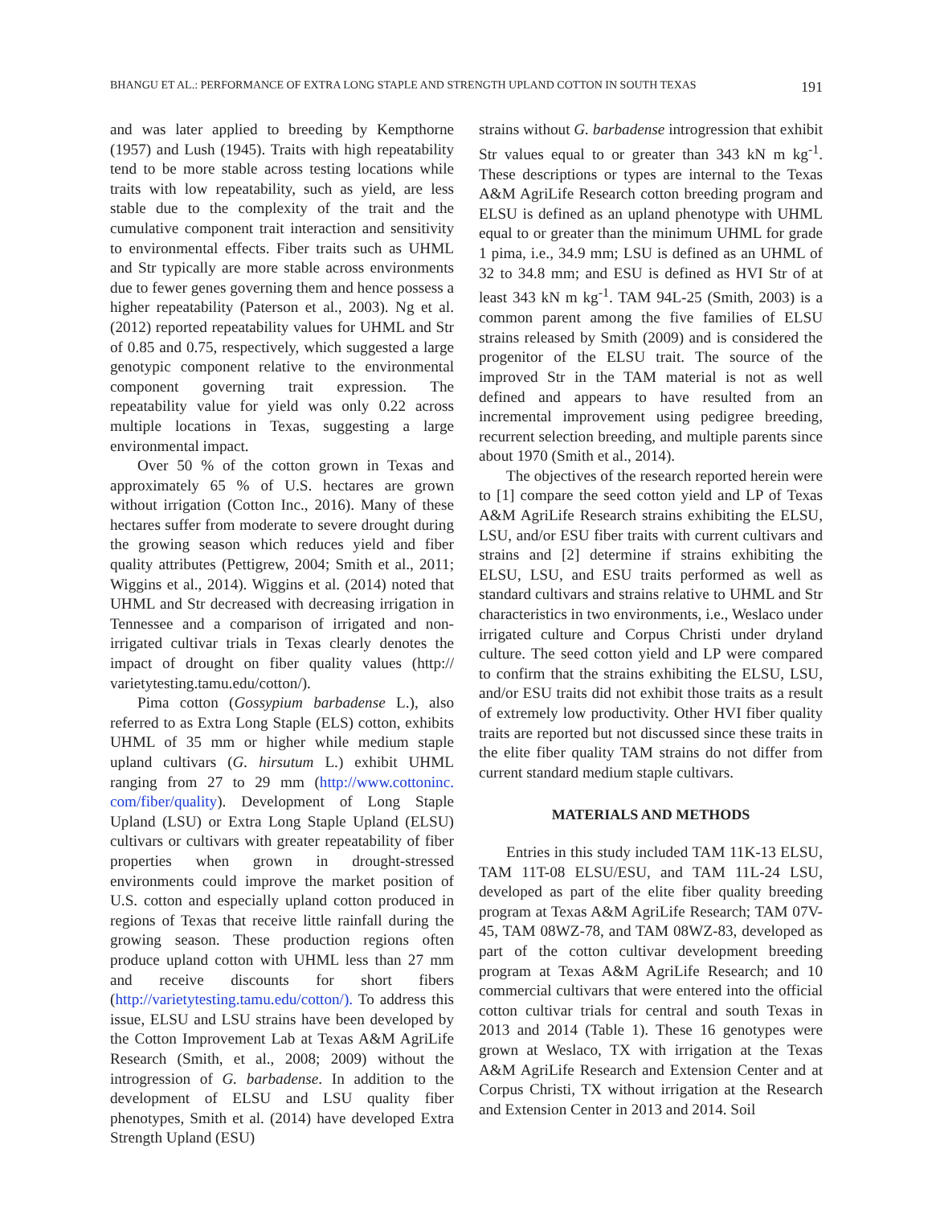BHANGU ET AL.: PERFORMANCE OF EXTRA LONG STAPLE AND STRENGTH UPLAND COTTON IN SOUTH TEXAS 191
and was later applied to breeding by Kempthorne (1957) and Lush (1945). Traits with high repeatability tend to be more stable across testing locations while traits with low repeatability, such as yield, are less stable due to the complexity of the trait and the cumulative component trait interaction and sensitivity to environmental effects. Fiber traits such as UHML and Str typically are more stable across environments due to fewer genes governing them and hence possess a higher repeatability (Paterson et al., 2003). Ng et al. (2012) reported repeatability values for UHML and Str of 0.85 and 0.75, respectively, which suggested a large genotypic component relative to the environmental component governing trait expression. The repeatability value for yield was only 0.22 across multiple locations in Texas, suggesting a large environmental impact.
Over 50 % of the cotton grown in Texas and approximately 65 % of U.S. hectares are grown without irrigation (Cotton Inc., 2016). Many of these hectares suffer from moderate to severe drought during the growing season which reduces yield and fiber quality attributes (Pettigrew, 2004; Smith et al., 2011; Wiggins et al., 2014). Wiggins et al. (2014) noted that UHML and Str decreased with decreasing irrigation in Tennessee and a comparison of irrigated and non-irrigated cultivar trials in Texas clearly denotes the impact of drought on fiber quality values (http:// varietytesting.tamu.edu/cotton/).
Pima cotton (Gossypium barbadense L.), also referred to as Extra Long Staple (ELS) cotton, exhibits UHML of 35 mm or higher while medium staple upland cultivars (G. hirsutum L.) exhibit UHML ranging from 27 to 29 mm (http://www.cottoninc. com/fiber/quality). Development of Long Staple Upland (LSU) or Extra Long Staple Upland (ELSU) cultivars or cultivars with greater repeatability of fiber properties when grown in drought-stressed environments could improve the market position of U.S. cotton and especially upland cotton produced in regions of Texas that receive little rainfall during the growing season. These production regions often produce upland cotton with UHML less than 27 mm and receive discounts for short fibers (http://varietytesting.tamu.edu/cotton/). To address this issue, ELSU and LSU strains have been developed by the Cotton Improvement Lab at Texas A&M AgriLife Research (Smith, et al., 2008; 2009) without the introgression of G. barbadense. In addition to the development of ELSU and LSU quality fiber phenotypes, Smith et al. (2014) have developed Extra Strength Upland (ESU)
strains without G. barbadense introgression that exhibit Str values equal to or greater than 343 kN m kg<sup>-1</sup>. These descriptions or types are internal to the Texas A&M AgriLife Research cotton breeding program and ELSU is defined as an upland phenotype with UHML equal to or greater than the minimum UHML for grade 1 pima, i.e., 34.9 mm; LSU is defined as an UHML of 32 to 34.8 mm; and ESU is defined as HVI Str of at least 343 kN m kg<sup>-1</sup>. TAM 94L-25 (Smith, 2003) is a common parent among the five families of ELSU strains released by Smith (2009) and is considered the progenitor of the ELSU trait. The source of the improved Str in the TAM material is not as well defined and appears to have resulted from an incremental improvement using pedigree breeding, recurrent selection breeding, and multiple parents since about 1970 (Smith et al., 2014).
The objectives of the research reported herein were to [1] compare the seed cotton yield and LP of Texas A&M AgriLife Research strains exhibiting the ELSU, LSU, and/or ESU fiber traits with current cultivars and strains and [2] determine if strains exhibiting the ELSU, LSU, and ESU traits performed as well as standard cultivars and strains relative to UHML and Str characteristics in two environments, i.e., Weslaco under irrigated culture and Corpus Christi under dryland culture. The seed cotton yield and LP were compared to confirm that the strains exhibiting the ELSU, LSU, and/or ESU traits did not exhibit those traits as a result of extremely low productivity. Other HVI fiber quality traits are reported but not discussed since these traits in the elite fiber quality TAM strains do not differ from current standard medium staple cultivars.
MATERIALS AND METHODS
Entries in this study included TAM 11K-13 ELSU, TAM 11T-08 ELSU/ESU, and TAM 11L-24 LSU, developed as part of the elite fiber quality breeding program at Texas A&M AgriLife Research; TAM 07V-45, TAM 08WZ-78, and TAM 08WZ-83, developed as part of the cotton cultivar development breeding program at Texas A&M AgriLife Research; and 10 commercial cultivars that were entered into the official cotton cultivar trials for central and south Texas in 2013 and 2014 (Table 1). These 16 genotypes were grown at Weslaco, TX with irrigation at the Texas A&M AgriLife Research and Extension Center and at Corpus Christi, TX without irrigation at the Research and Extension Center in 2013 and 2014. Soil